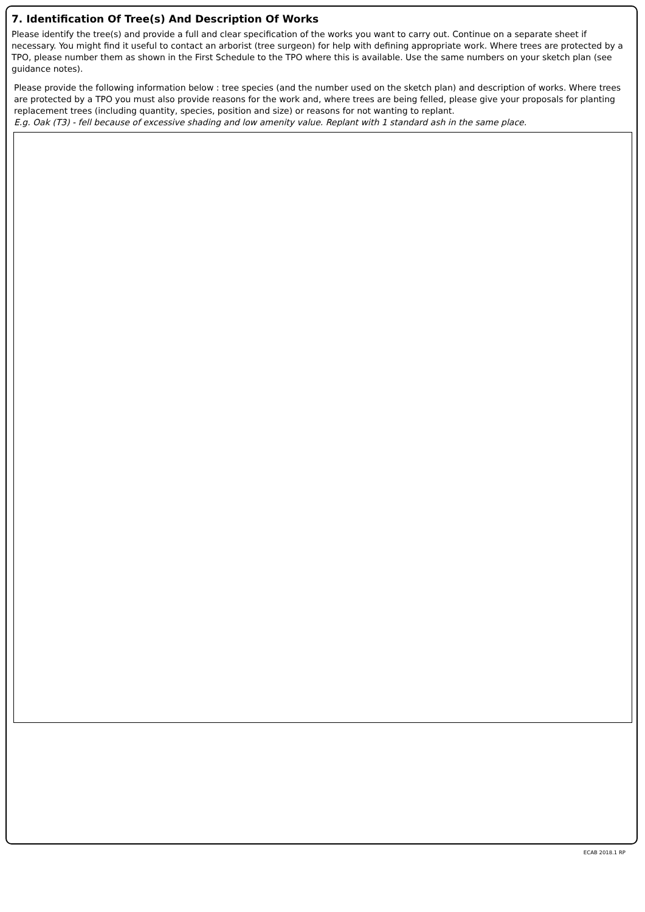7. Identification Of Tree(s) And Description Of Works
Please identify the tree(s) and provide a full and clear specification of the works you want to carry out. Continue on a separate sheet if necessary. You might find it useful to contact an arborist (tree surgeon) for help with defining appropriate work. Where trees are protected by a TPO, please number them as shown in the First Schedule to the TPO where this is available. Use the same numbers on your sketch plan (see guidance notes).
Please provide the following information below : tree species (and the number used on the sketch plan) and description of works. Where trees are protected by a TPO you must also provide reasons for the work and, where trees are being felled, please give your proposals for planting replacement trees (including quantity, species, position and size) or reasons for not wanting to replant.
E.g. Oak (T3) - fell because of excessive shading and low amenity value. Replant with 1 standard ash in the same place.
ECAB 2018.1 RP